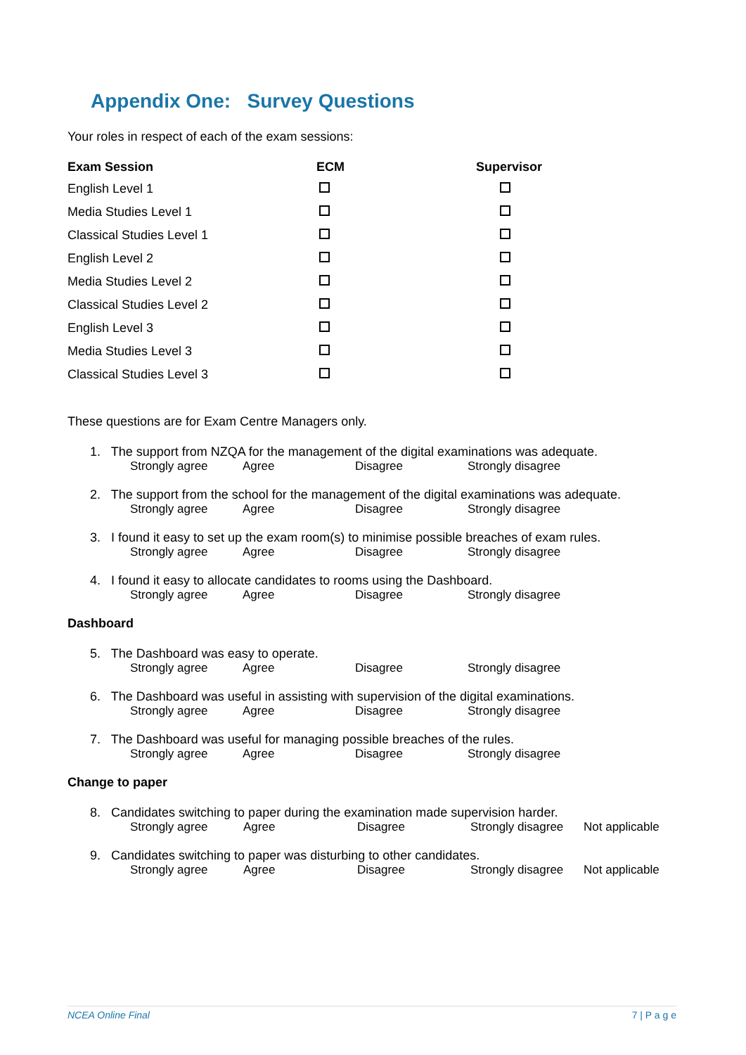Appendix One: Survey Questions
Your roles in respect of each of the exam sessions:
| Exam Session | ECM | Supervisor |
| --- | --- | --- |
| English Level 1 | | |
| Media Studies Level 1 | | |
| Classical Studies Level 1 | | |
| English Level 2 | | |
| Media Studies Level 2 | | |
| Classical Studies Level 2 | | |
| English Level 3 | | |
| Media Studies Level 3 | | |
| Classical Studies Level 3 | | |
These questions are for Exam Centre Managers only.
1. The support from NZQA for the management of the digital examinations was adequate.
Strongly agree Agree Disagree Strongly disagree
2. The support from the school for the management of the digital examinations was adequate.
Strongly agree Agree Disagree Strongly disagree
3. I found it easy to set up the exam room(s) to minimise possible breaches of exam rules.
Strongly agree Agree Disagree Strongly disagree
4. I found it easy to allocate candidates to rooms using the Dashboard.
Strongly agree Agree Disagree Strongly disagree
Dashboard
5. The Dashboard was easy to operate.
Strongly agree Agree Disagree Strongly disagree
6. The Dashboard was useful in assisting with supervision of the digital examinations.
Strongly agree Agree Disagree Strongly disagree
7. The Dashboard was useful for managing possible breaches of the rules.
Strongly agree Agree Disagree Strongly disagree
Change to paper
8. Candidates switching to paper during the examination made supervision harder.
Strongly agree Agree Disagree Strongly disagree Not applicable
9. Candidates switching to paper was disturbing to other candidates.
Strongly agree Agree Disagree Strongly disagree Not applicable
NCEA Online Final 7 | P a g e